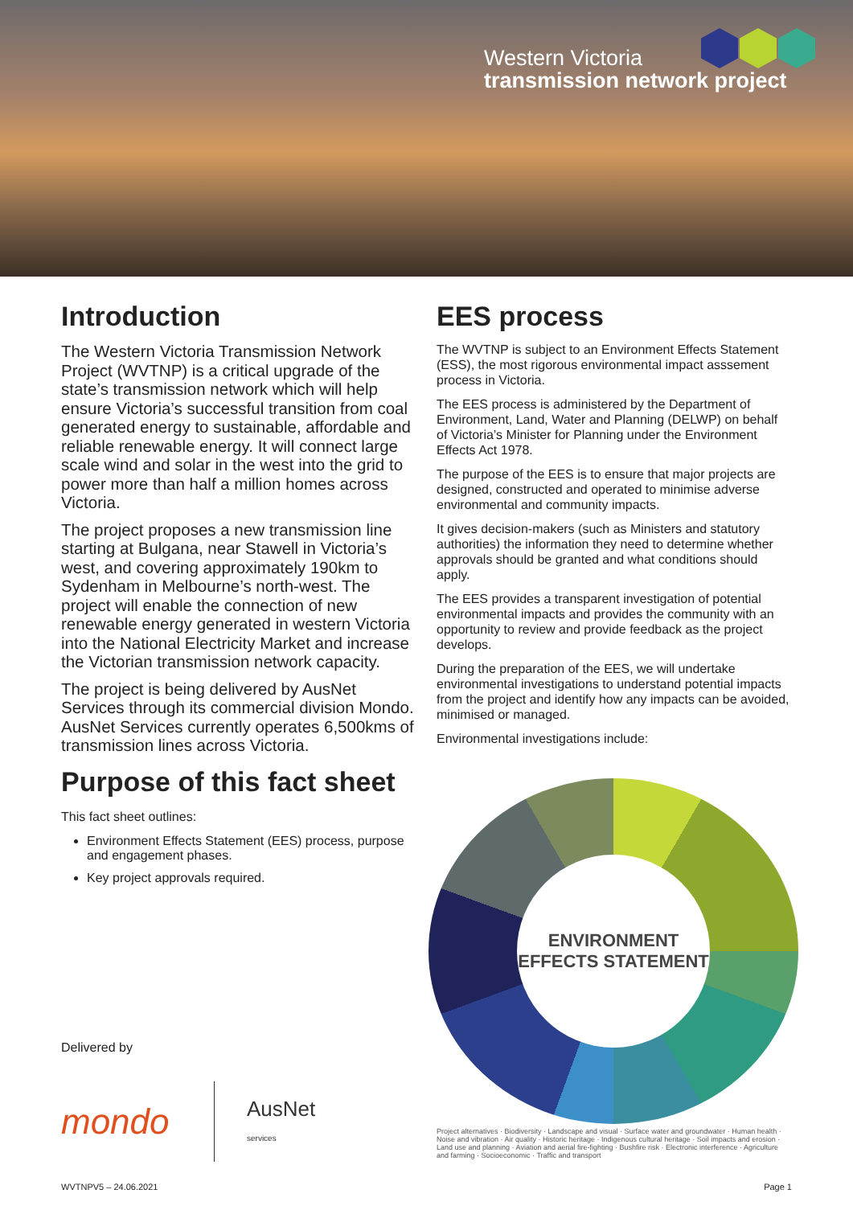Western Victoria
transmission network project
Introduction
The Western Victoria Transmission Network Project (WVTNP) is a critical upgrade of the state’s transmission network which will help ensure Victoria’s successful transition from coal generated energy to sustainable, affordable and reliable renewable energy. It will connect large scale wind and solar in the west into the grid to power more than half a million homes across Victoria.
The project proposes a new transmission line starting at Bulgana, near Stawell in Victoria’s west, and covering approximately 190km to Sydenham in Melbourne’s north-west. The project will enable the connection of new renewable energy generated in western Victoria into the National Electricity Market and increase the Victorian transmission network capacity.
The project is being delivered by AusNet Services through its commercial division Mondo. AusNet Services currently operates 6,500kms of transmission lines across Victoria.
Purpose of this fact sheet
This fact sheet outlines:
Environment Effects Statement (EES) process, purpose and engagement phases.
Key project approvals required.
Delivered by
mondo AusNet
services
EES process
The WVTNP is subject to an Environment Effects Statement (ESS), the most rigorous environmental impact asssement process in Victoria.
The EES process is administered by the Department of Environment, Land, Water and Planning (DELWP) on behalf of Victoria’s Minister for Planning under the Environment Effects Act 1978.
The purpose of the EES is to ensure that major projects are designed, constructed and operated to minimise adverse environmental and community impacts.
It gives decision-makers (such as Ministers and statutory authorities) the information they need to determine whether approvals should be granted and what conditions should apply.
The EES provides a transparent investigation of potential environmental impacts and provides the community with an opportunity to review and provide feedback as the project develops.
During the preparation of the EES, we will undertake environmental investigations to understand potential impacts from the project and identify how any impacts can be avoided, minimised or managed.
Environmental investigations include:
ENVIRONMENT
EFFECTS STATEMENT
Project alternatives · Biodiversity · Landscape and visual · Surface water and groundwater · Human health · Noise and vibration · Air quality · Historic heritage · Indigenous cultural heritage · Soil impacts and erosion · Land use and planning · Aviation and aerial fire-fighting · Bushfire risk · Electronic interference · Agriculture and farming · Socioeconomic · Traffic and transport
WVTNPV5 – 24.06.2021 Page 1